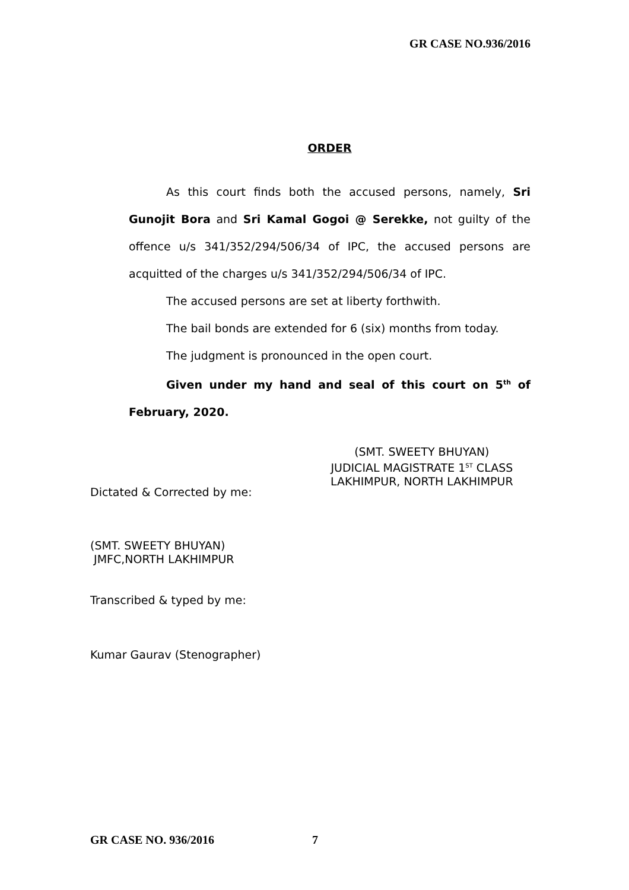GR CASE NO.936/2016
ORDER
As this court finds both the accused persons, namely, Sri Gunojit Bora and Sri Kamal Gogoi @ Serekke, not guilty of the offence u/s 341/352/294/506/34 of IPC, the accused persons are acquitted of the charges u/s 341/352/294/506/34 of IPC.
The accused persons are set at liberty forthwith.
The bail bonds are extended for 6 (six) months from today.
The judgment is pronounced in the open court.
Given under my hand and seal of this court on 5<sup>th</sup> of February, 2020.
(SMT. SWEETY BHUYAN)
JUDICIAL MAGISTRATE 1<sup>ST</sup> CLASS
LAKHIMPUR, NORTH LAKHIMPUR
Dictated & Corrected by me:
(SMT. SWEETY BHUYAN)
JMFC,NORTH LAKHIMPUR
Transcribed & typed by me:
Kumar Gaurav (Stenographer)
GR CASE NO. 936/2016 7